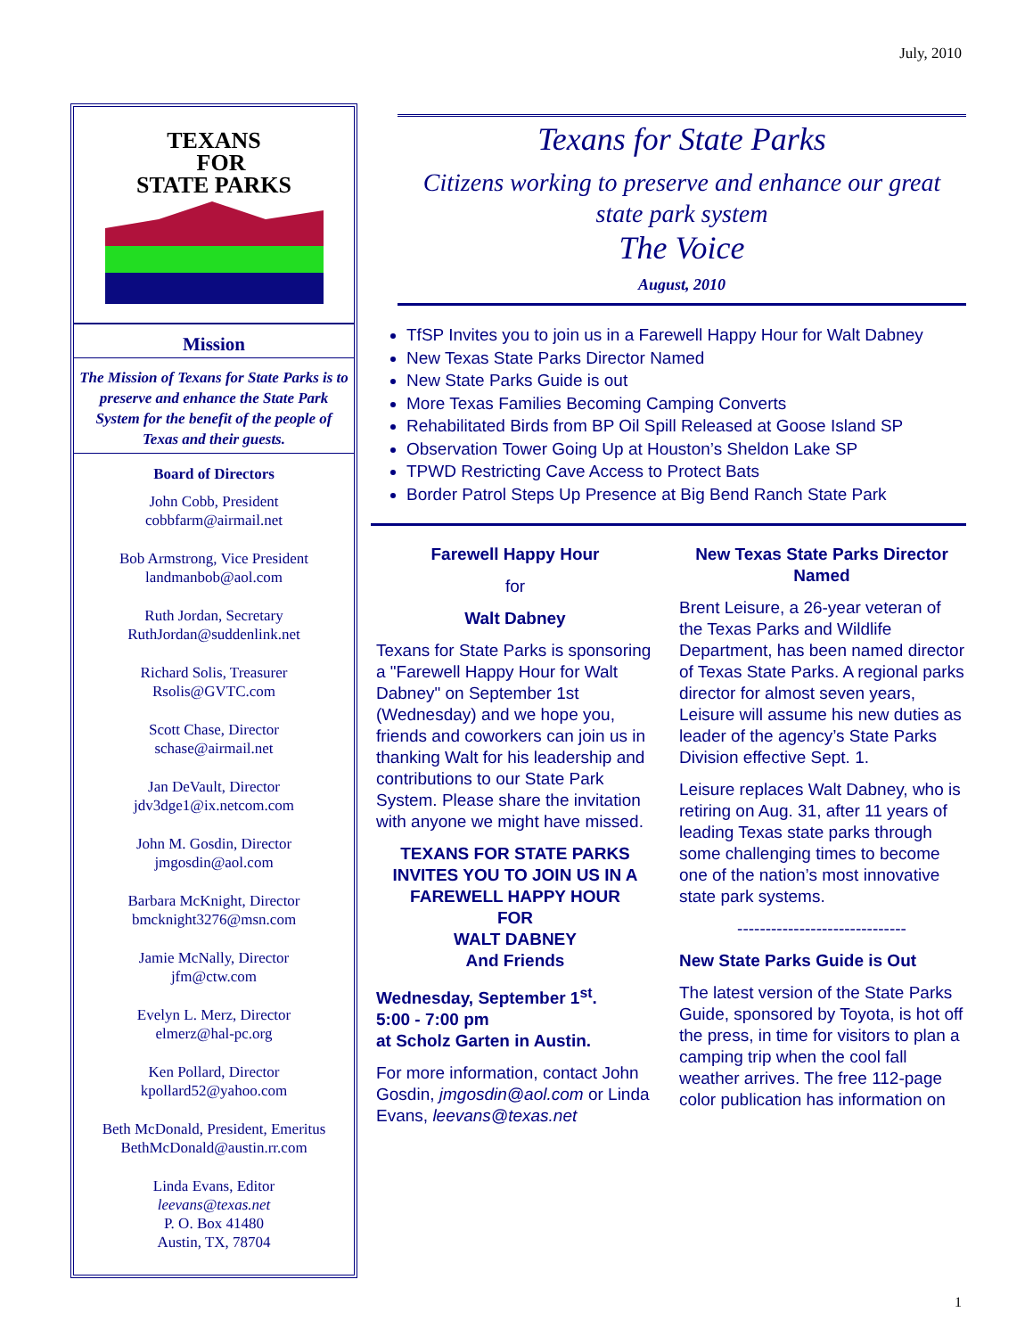July, 2010
TEXANS
FOR
STATE PARKS
Mission
The Mission of Texans for State Parks is to preserve and enhance the State Park System for the benefit of the people of Texas and their guests.
Board of Directors
John Cobb, President
cobbfarm@airmail.net
Bob Armstrong, Vice President
landmanbob@aol.com
Ruth Jordan, Secretary
RuthJordan@suddenlink.net
Richard Solis, Treasurer
Rsolis@GVTC.com
Scott Chase, Director
schase@airmail.net
Jan DeVault, Director
jdv3dge1@ix.netcom.com
John M. Gosdin, Director
jmgosdin@aol.com
Barbara McKnight, Director
bmcknight3276@msn.com
Jamie McNally, Director
jfm@ctw.com
Evelyn L. Merz, Director
elmerz@hal-pc.org
Ken Pollard, Director
kpollard52@yahoo.com
Beth McDonald, President, Emeritus
BethMcDonald@austin.rr.com
Linda Evans, Editor
leevans@texas.net
P. O. Box 41480
Austin, TX, 78704
Texans for State Parks
Citizens working to preserve and enhance our great state park system
The Voice
August, 2010
TfSP Invites you to join us in a Farewell Happy Hour for Walt Dabney
New Texas State Parks Director Named
New State Parks Guide is out
More Texas Families Becoming Camping Converts
Rehabilitated Birds from BP Oil Spill Released at Goose Island SP
Observation Tower Going Up at Houston’s Sheldon Lake SP
TPWD Restricting Cave Access to Protect Bats
Border Patrol Steps Up Presence at Big Bend Ranch State Park
Farewell Happy Hour
for
Walt Dabney
Texans for State Parks is sponsoring a "Farewell Happy Hour for Walt Dabney" on September 1st (Wednesday) and we hope you, friends and coworkers can join us in thanking Walt for his leadership and contributions to our State Park System. Please share the invitation with anyone we might have missed.
TEXANS FOR STATE PARKS INVITES YOU TO JOIN US IN A FAREWELL HAPPY HOUR
FOR
WALT DABNEY
And Friends
Wednesday, September 1<sup>st</sup>.
5:00 - 7:00 pm
at Scholz Garten in Austin.
For more information, contact John Gosdin, jmgosdin@aol.com or Linda Evans, leevans@texas.net
New Texas State Parks Director Named
Brent Leisure, a 26-year veteran of the Texas Parks and Wildlife Department, has been named director of Texas State Parks. A regional parks director for almost seven years, Leisure will assume his new duties as leader of the agency’s State Parks Division effective Sept. 1.
Leisure replaces Walt Dabney, who is retiring on Aug. 31, after 11 years of leading Texas state parks through some challenging times to become one of the nation’s most innovative state park systems.
------------------------------
New State Parks Guide is Out
The latest version of the State Parks Guide, sponsored by Toyota, is hot off the press, in time for visitors to plan a camping trip when the cool fall weather arrives. The free 112-page color publication has information on
1